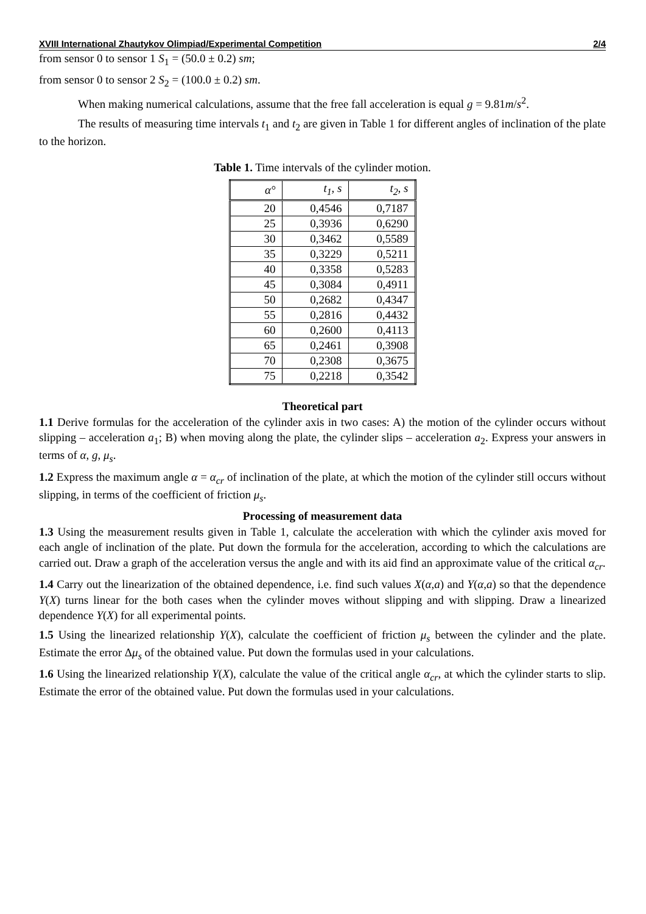XVIII International Zhautykov Olimpiad/Experimental Competition 2/4
from sensor 0 to sensor 1 S<sub>1</sub> = (50.0 ± 0.2) sm;
from sensor 0 to sensor 2 S<sub>2</sub> = (100.0 ± 0.2) sm.
When making numerical calculations, assume that the free fall acceleration is equal g = 9.81m/s<sup>2</sup>.
The results of measuring time intervals t<sub>1</sub> and t<sub>2</sub> are given in Table 1 for different angles of inclination of the plate to the horizon.
Table 1. Time intervals of the cylinder motion.
| α° | t<sub>1</sub>, s | t<sub>2</sub>, s |
| --- | --- | --- |
| 20 | 0,4546 | 0,7187 |
| 25 | 0,3936 | 0,6290 |
| 30 | 0,3462 | 0,5589 |
| 35 | 0,3229 | 0,5211 |
| 40 | 0,3358 | 0,5283 |
| 45 | 0,3084 | 0,4911 |
| 50 | 0,2682 | 0,4347 |
| 55 | 0,2816 | 0,4432 |
| 60 | 0,2600 | 0,4113 |
| 65 | 0,2461 | 0,3908 |
| 70 | 0,2308 | 0,3675 |
| 75 | 0,2218 | 0,3542 |
Theoretical part
1.1 Derive formulas for the acceleration of the cylinder axis in two cases: A) the motion of the cylinder occurs without slipping – acceleration a<sub>1</sub>; B) when moving along the plate, the cylinder slips – acceleration a<sub>2</sub>. Express your answers in terms of α, g, μ<sub>s</sub>.
1.2 Express the maximum angle α = α<sub>cr</sub> of inclination of the plate, at which the motion of the cylinder still occurs without slipping, in terms of the coefficient of friction μ<sub>s</sub>.
Processing of measurement data
1.3 Using the measurement results given in Table 1, calculate the acceleration with which the cylinder axis moved for each angle of inclination of the plate. Put down the formula for the acceleration, according to which the calculations are carried out. Draw a graph of the acceleration versus the angle and with its aid find an approximate value of the critical α<sub>cr</sub>.
1.4 Carry out the linearization of the obtained dependence, i.e. find such values X(α,a) and Y(α,a) so that the dependence Y(X) turns linear for the both cases when the cylinder moves without slipping and with slipping. Draw a linearized dependence Y(X) for all experimental points.
1.5 Using the linearized relationship Y(X), calculate the coefficient of friction μ<sub>s</sub> between the cylinder and the plate. Estimate the error Δμ<sub>s</sub> of the obtained value. Put down the formulas used in your calculations.
1.6 Using the linearized relationship Y(X), calculate the value of the critical angle α<sub>cr</sub>, at which the cylinder starts to slip. Estimate the error of the obtained value. Put down the formulas used in your calculations.